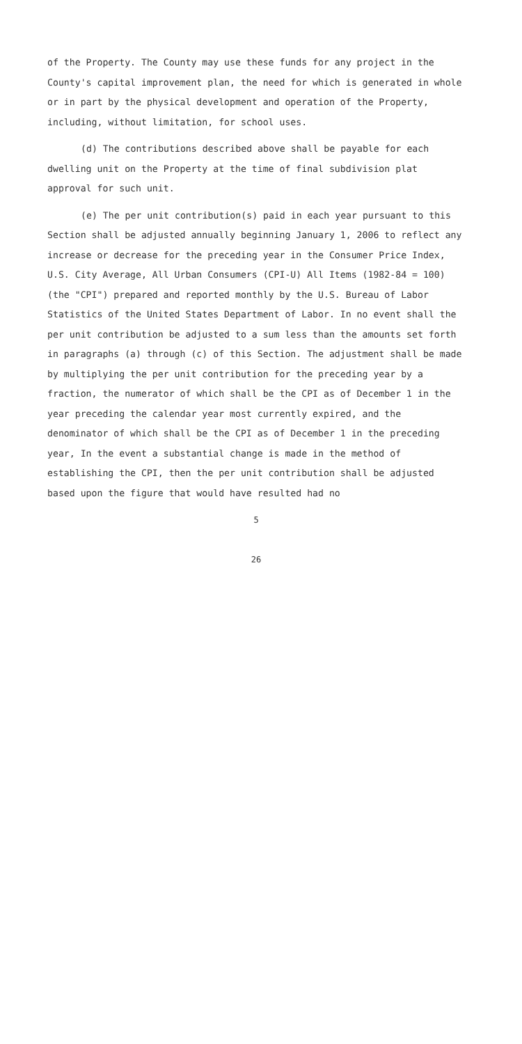of the Property. The County may use these funds for any project in the County's capital improvement plan, the need for which is generated in whole or in part by the physical development and operation of the Property, including, without limitation, for school uses.
(d) The contributions described above shall be payable for each dwelling unit on the Property at the time of final subdivision plat approval for such unit.
(e) The per unit contribution(s) paid in each year pursuant to this Section shall be adjusted annually beginning January 1, 2006 to reflect any increase or decrease for the preceding year in the Consumer Price Index, U.S. City Average, All Urban Consumers (CPI-U) All Items (1982-84 = 100) (the "CPI") prepared and reported monthly by the U.S. Bureau of Labor Statistics of the United States Department of Labor. In no event shall the per unit contribution be adjusted to a sum less than the amounts set forth in paragraphs (a) through (c) of this Section. The adjustment shall be made by multiplying the per unit contribution for the preceding year by a fraction, the numerator of which shall be the CPI as of December 1 in the year preceding the calendar year most currently expired, and the denominator of which shall be the CPI as of December 1 in the preceding year, In the event a substantial change is made in the method of establishing the CPI, then the per unit contribution shall be adjusted based upon the figure that would have resulted had no
5
26